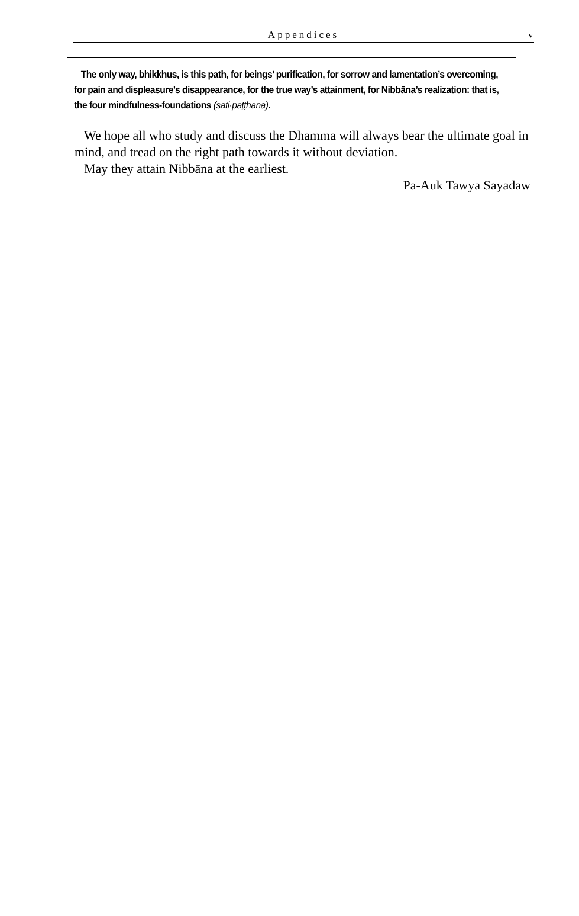Appendices
v
The only way, bhikkhus, is this path, for beings’ purification, for sorrow and lamentation’s overcoming, for pain and displeasure’s disappearance, for the true way’s attainment, for Nibbāna’s realization: that is, the four mindfulness-foundations (sati·paṭṭhāna).
We hope all who study and discuss the Dhamma will always bear the ultimate goal in mind, and tread on the right path towards it without deviation.
May they attain Nibbāna at the earliest.
Pa-Auk Tawya Sayadaw